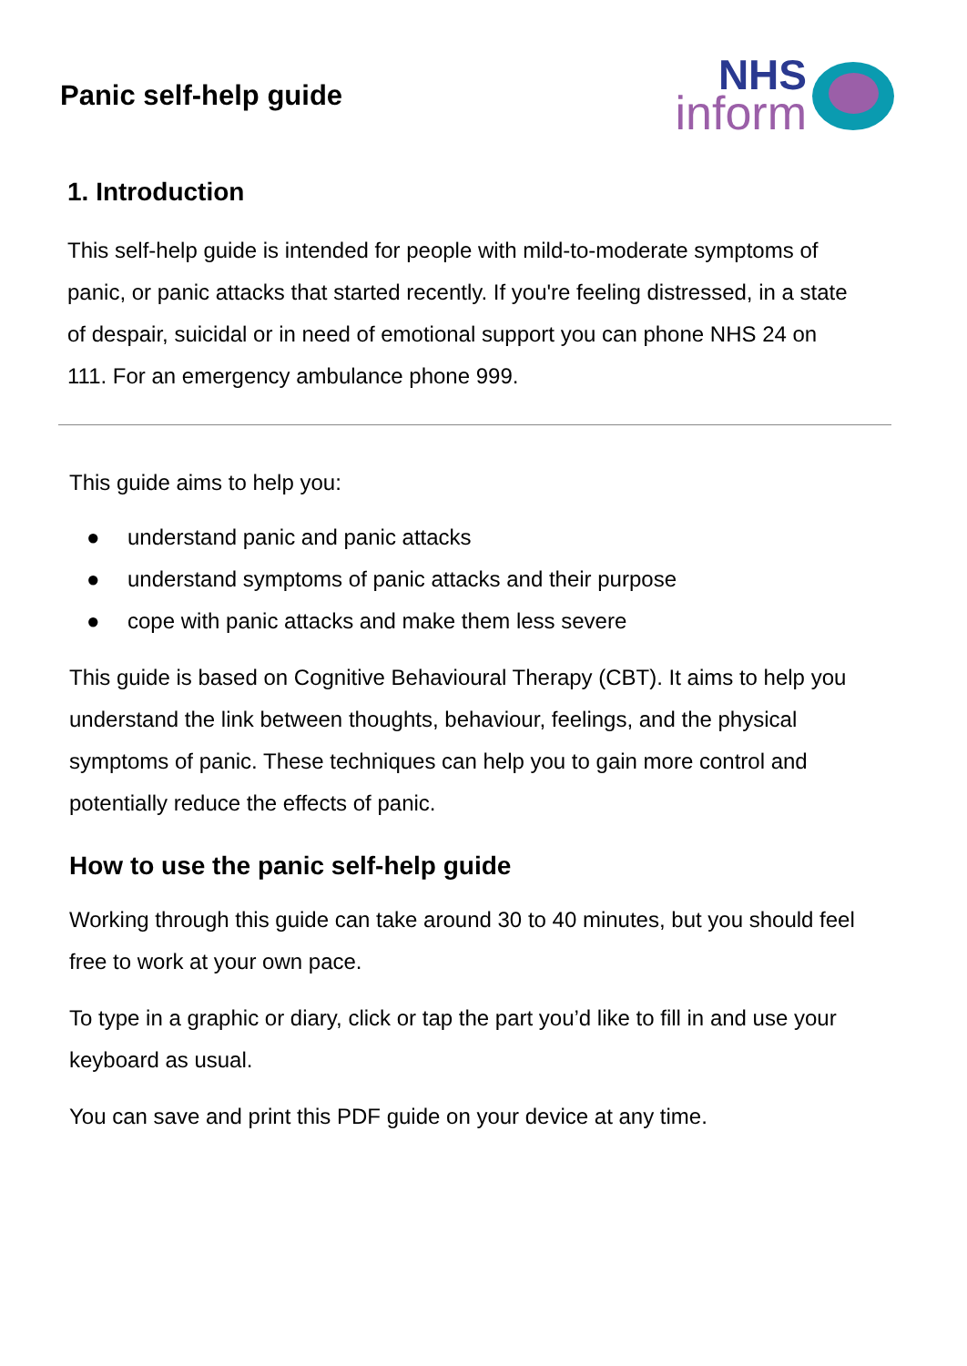Panic self-help guide
NHS
inform
1. Introduction
This self-help guide is intended for people with mild-to-moderate symptoms of panic, or panic attacks that started recently. If you're feeling distressed, in a state of despair, suicidal or in need of emotional support you can phone NHS 24 on 111. For an emergency ambulance phone 999.
This guide aims to help you:
● understand panic and panic attacks
● understand symptoms of panic attacks and their purpose
● cope with panic attacks and make them less severe
This guide is based on Cognitive Behavioural Therapy (CBT). It aims to help you understand the link between thoughts, behaviour, feelings, and the physical symptoms of panic. These techniques can help you to gain more control and potentially reduce the effects of panic.
How to use the panic self-help guide
Working through this guide can take around 30 to 40 minutes, but you should feel free to work at your own pace.
To type in a graphic or diary, click or tap the part you’d like to fill in and use your keyboard as usual.
You can save and print this PDF guide on your device at any time.